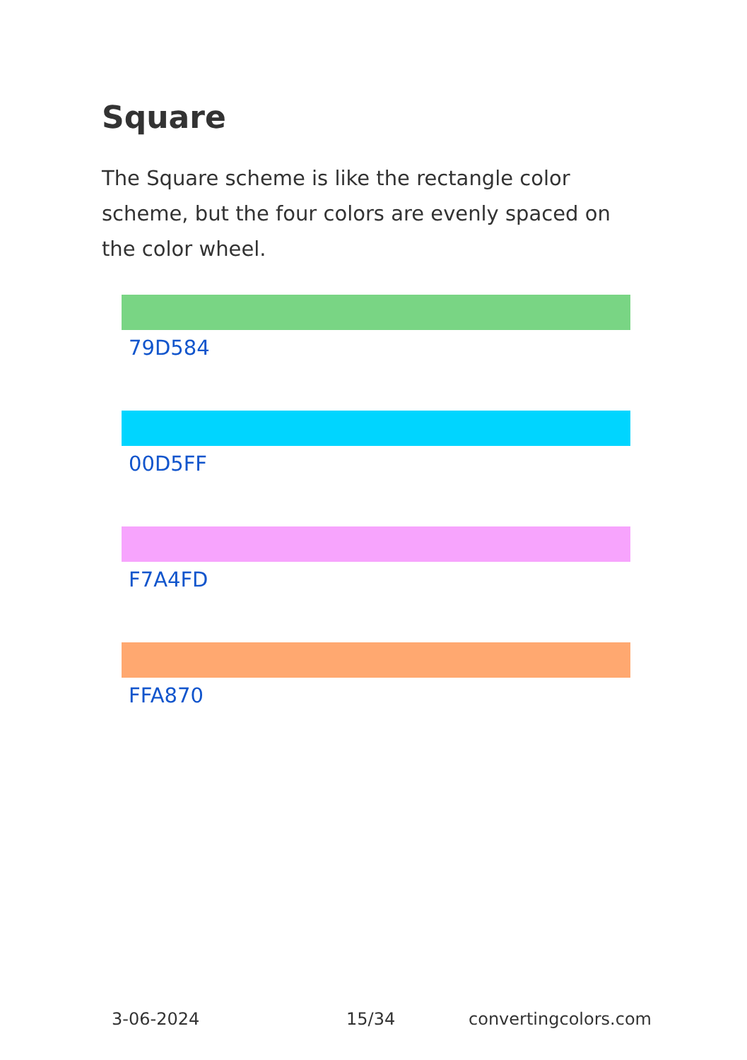Square
The Square scheme is like the rectangle color scheme, but the four colors are evenly spaced on the color wheel.
79D584
00D5FF
F7A4FD
FFA870
3-06-2024 15/34 convertingcolors.com